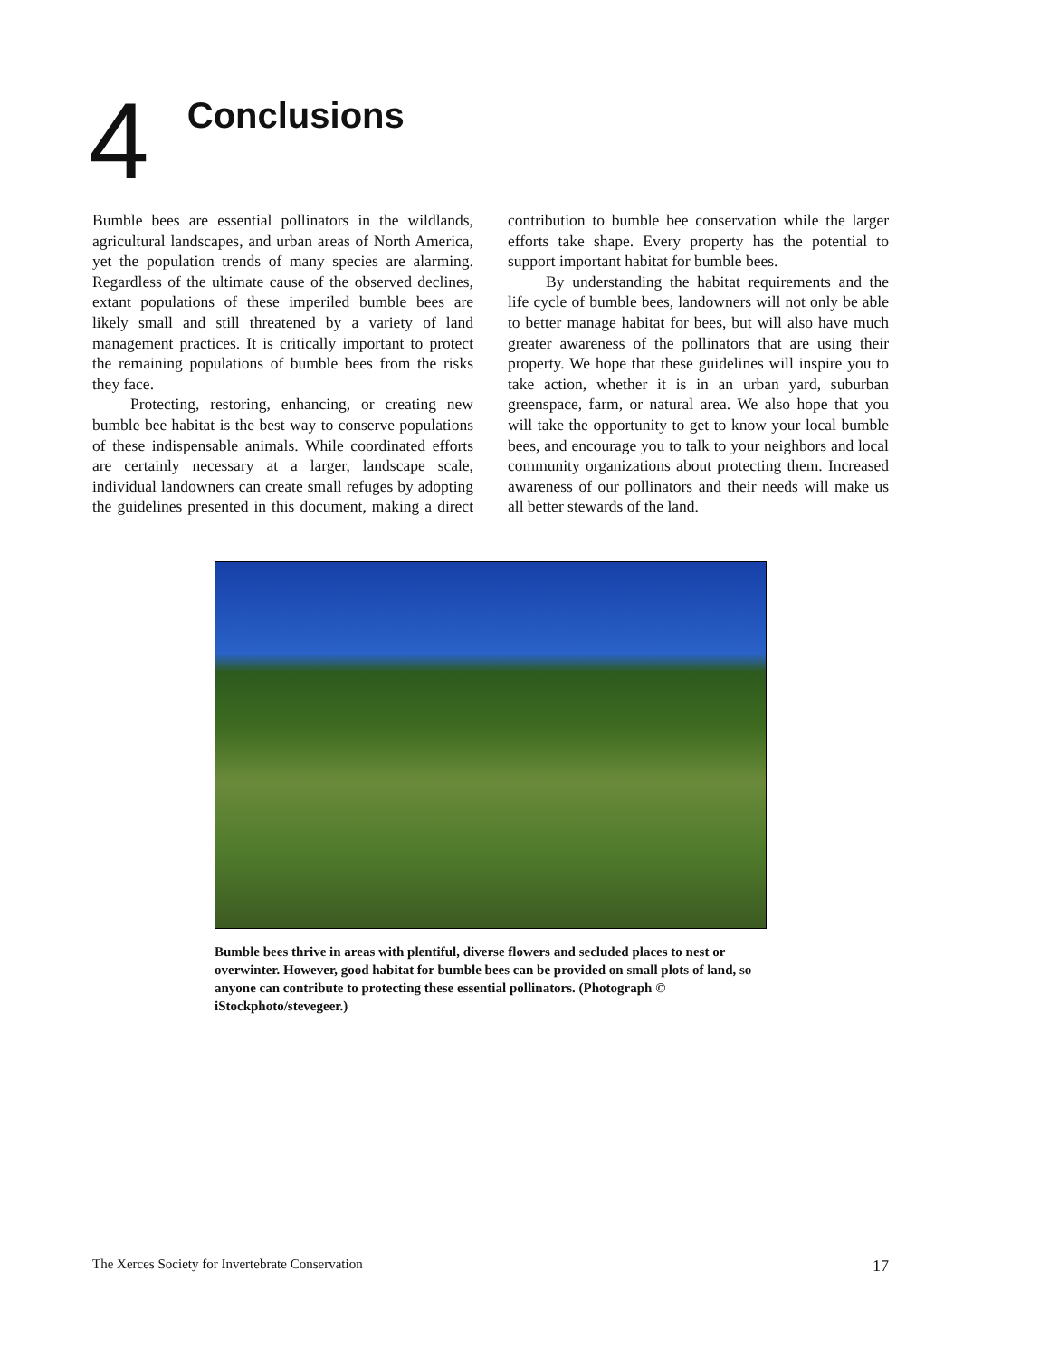4
Conclusions
Bumble bees are essential pollinators in the wildlands, agricultural landscapes, and urban areas of North America, yet the population trends of many species are alarming. Regardless of the ultimate cause of the observed declines, extant populations of these imperiled bumble bees are likely small and still threatened by a variety of land management practices. It is critically important to protect the remaining populations of bumble bees from the risks they face.
Protecting, restoring, enhancing, or creating new bumble bee habitat is the best way to conserve populations of these indispensable animals. While coordinated efforts are certainly necessary at a larger, landscape scale, individual landowners can create small refuges by adopting the guidelines presented in this document, making a direct contribution to bumble bee conservation while the larger efforts take shape. Every property has the potential to support important habitat for bumble bees.
By understanding the habitat requirements and the life cycle of bumble bees, landowners will not only be able to better manage habitat for bees, but will also have much greater awareness of the pollinators that are using their property. We hope that these guidelines will inspire you to take action, whether it is in an urban yard, suburban greenspace, farm, or natural area. We also hope that you will take the opportunity to get to know your local bumble bees, and encourage you to talk to your neighbors and local community organizations about protecting them. Increased awareness of our pollinators and their needs will make us all better stewards of the land.
Bumble bees thrive in areas with plentiful, diverse flowers and secluded places to nest or overwinter. However, good habitat for bumble bees can be provided on small plots of land, so anyone can contribute to protecting these essential pollinators. (Photograph © iStockphoto/stevegeer.)
The Xerces Society for Invertebrate Conservation 17